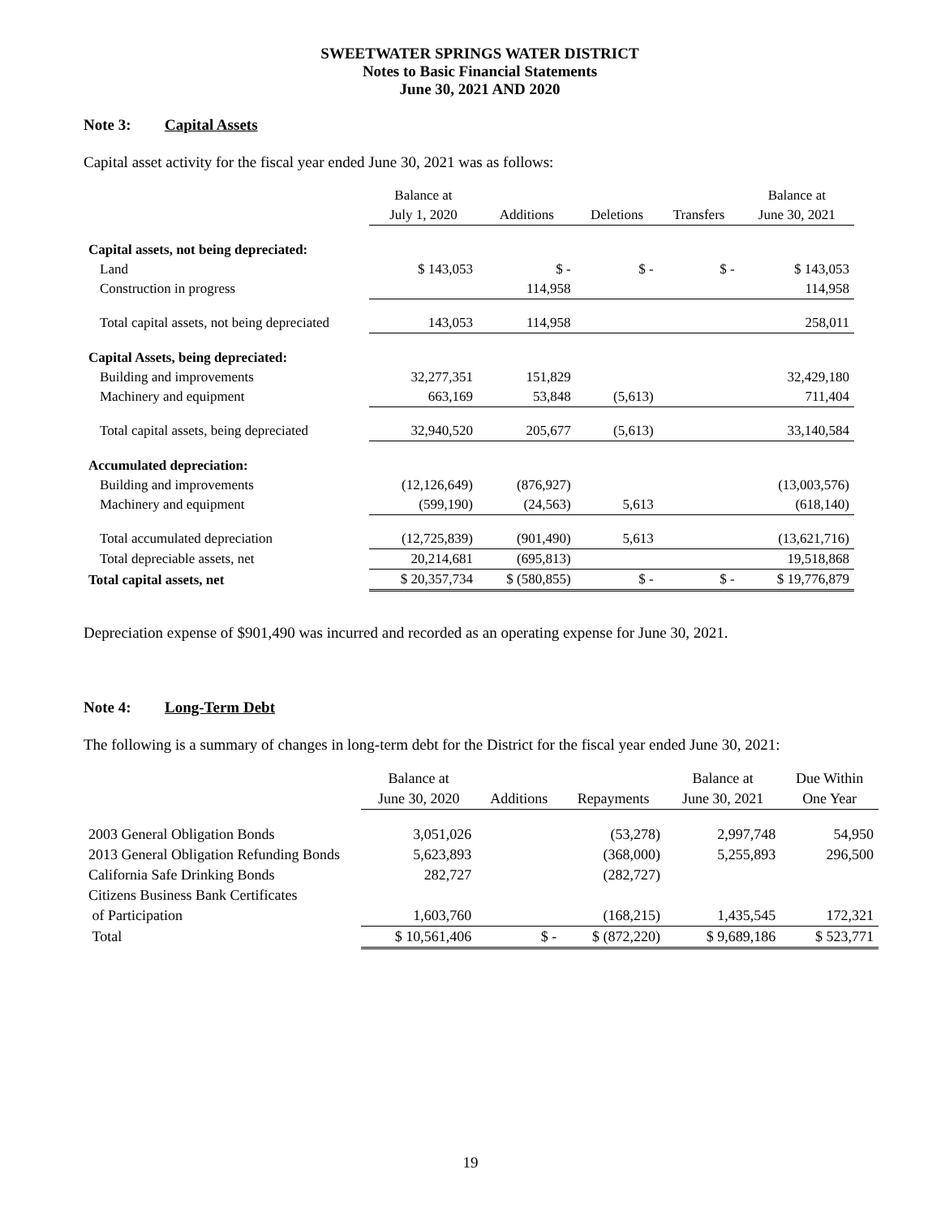SWEETWATER SPRINGS WATER DISTRICT
Notes to Basic Financial Statements
June 30, 2021 AND 2020
Note 3: Capital Assets
Capital asset activity for the fiscal year ended June 30, 2021 was as follows:
| | Balance at | | | | Balance at |
| --- | --- | --- | --- | --- | --- |
| | July 1, 2020 | Additions | Deletions | Transfers | June 30, 2021 |
| Capital assets, not being depreciated: | | | | | |
| Land | $ 143,053 | $ - | $ - | $ - | $ 143,053 |
| Construction in progress | | 114,958 | | | 114,958 |
| Total capital assets, not being depreciated | 143,053 | 114,958 | | | 258,011 |
| Capital Assets, being depreciated: | | | | | |
| Building and improvements | 32,277,351 | 151,829 | | | 32,429,180 |
| Machinery and equipment | 663,169 | 53,848 | (5,613) | | 711,404 |
| Total capital assets, being depreciated | 32,940,520 | 205,677 | (5,613) | | 33,140,584 |
| Accumulated depreciation: | | | | | |
| Building and improvements | (12,126,649) | (876,927) | | | (13,003,576) |
| Machinery and equipment | (599,190) | (24,563) | 5,613 | | (618,140) |
| Total accumulated depreciation | (12,725,839) | (901,490) | 5,613 | | (13,621,716) |
| Total depreciable assets, net | 20,214,681 | (695,813) | | | 19,518,868 |
| Total capital assets, net | $ 20,357,734 | $ (580,855) | $ - | $ - | $ 19,776,879 |
Depreciation expense of $901,490 was incurred and recorded as an operating expense for June 30, 2021.
Note 4: Long-Term Debt
The following is a summary of changes in long-term debt for the District for the fiscal year ended June 30, 2021:
| | Balance at | | | Balance at | Due Within |
| --- | --- | --- | --- | --- | --- |
| | June 30, 2020 | Additions | Repayments | June 30, 2021 | One Year |
| 2003 General Obligation Bonds | 3,051,026 | | (53,278) | 2,997,748 | 54,950 |
| 2013 General Obligation Refunding Bonds | 5,623,893 | | (368,000) | 5,255,893 | 296,500 |
| California Safe Drinking Bonds | 282,727 | | (282,727) | | |
| Citizens Business Bank Certificates | | | | | |
| of Participation | 1,603,760 | | (168,215) | 1,435,545 | 172,321 |
| Total | $ 10,561,406 | $ - | $ (872,220) | $ 9,689,186 | $ 523,771 |
19